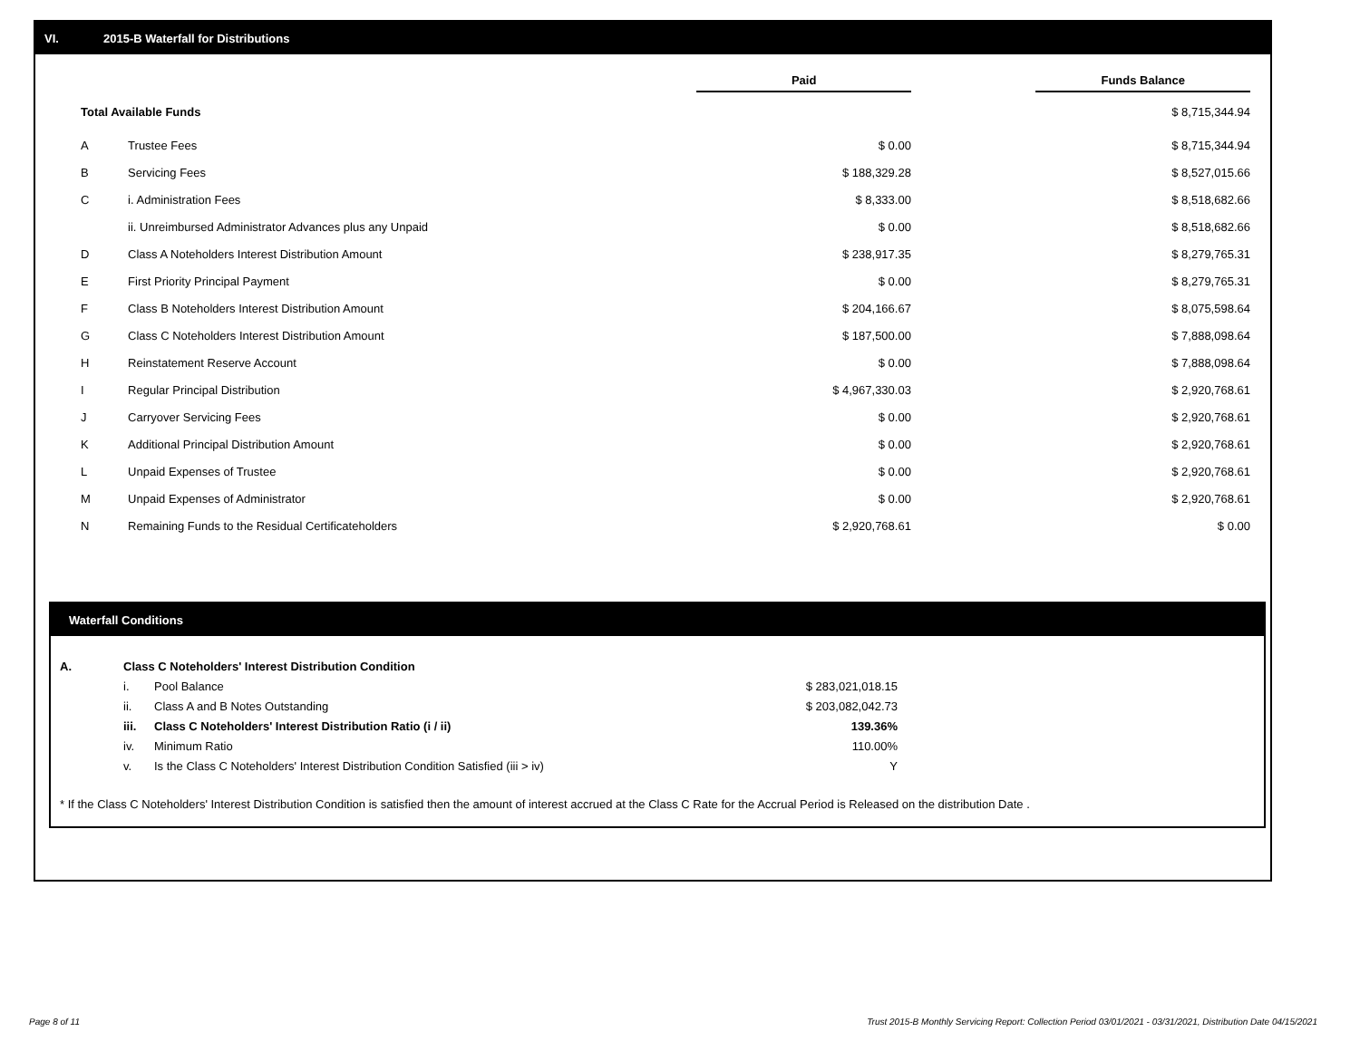VI. 2015-B Waterfall for Distributions
| | | Paid | | Funds Balance |
| --- | --- | --- | --- | --- |
| Total Available Funds | | | | $ 8,715,344.94 |
| A | Trustee Fees | $ 0.00 | | $ 8,715,344.94 |
| B | Servicing Fees | $ 188,329.28 | | $ 8,527,015.66 |
| C | i. Administration Fees | $ 8,333.00 | | $ 8,518,682.66 |
| | ii. Unreimbursed Administrator Advances plus any Unpaid | $ 0.00 | | $ 8,518,682.66 |
| D | Class A Noteholders Interest Distribution Amount | $ 238,917.35 | | $ 8,279,765.31 |
| E | First Priority Principal Payment | $ 0.00 | | $ 8,279,765.31 |
| F | Class B Noteholders Interest Distribution Amount | $ 204,166.67 | | $ 8,075,598.64 |
| G | Class C Noteholders Interest Distribution Amount | $ 187,500.00 | | $ 7,888,098.64 |
| H | Reinstatement Reserve Account | $ 0.00 | | $ 7,888,098.64 |
| I | Regular Principal Distribution | $ 4,967,330.03 | | $ 2,920,768.61 |
| J | Carryover Servicing Fees | $ 0.00 | | $ 2,920,768.61 |
| K | Additional Principal Distribution Amount | $ 0.00 | | $ 2,920,768.61 |
| L | Unpaid Expenses of Trustee | $ 0.00 | | $ 2,920,768.61 |
| M | Unpaid Expenses of Administrator | $ 0.00 | | $ 2,920,768.61 |
| N | Remaining Funds to the Residual Certificateholders | $ 2,920,768.61 | | $ 0.00 |
Waterfall Conditions
| A. | Class C Noteholders' Interest Distribution Condition | | |
| | i. | Pool Balance | $ 283,021,018.15 |
| | ii. | Class A and B Notes Outstanding | $ 203,082,042.73 |
| | iii. | Class C Noteholders' Interest Distribution Ratio (i / ii) | 139.36% |
| | iv. | Minimum Ratio | 110.00% |
| | v. | Is the Class C Noteholders' Interest Distribution Condition Satisfied (iii > iv) | Y |
* If the Class C Noteholders' Interest Distribution Condition is satisfied then the amount of interest accrued at the Class C Rate for the Accrual Period is Released on the distribution Date .
Page 8 of 11
Trust 2015-B Monthly Servicing Report: Collection Period 03/01/2021 - 03/31/2021, Distribution Date 04/15/2021